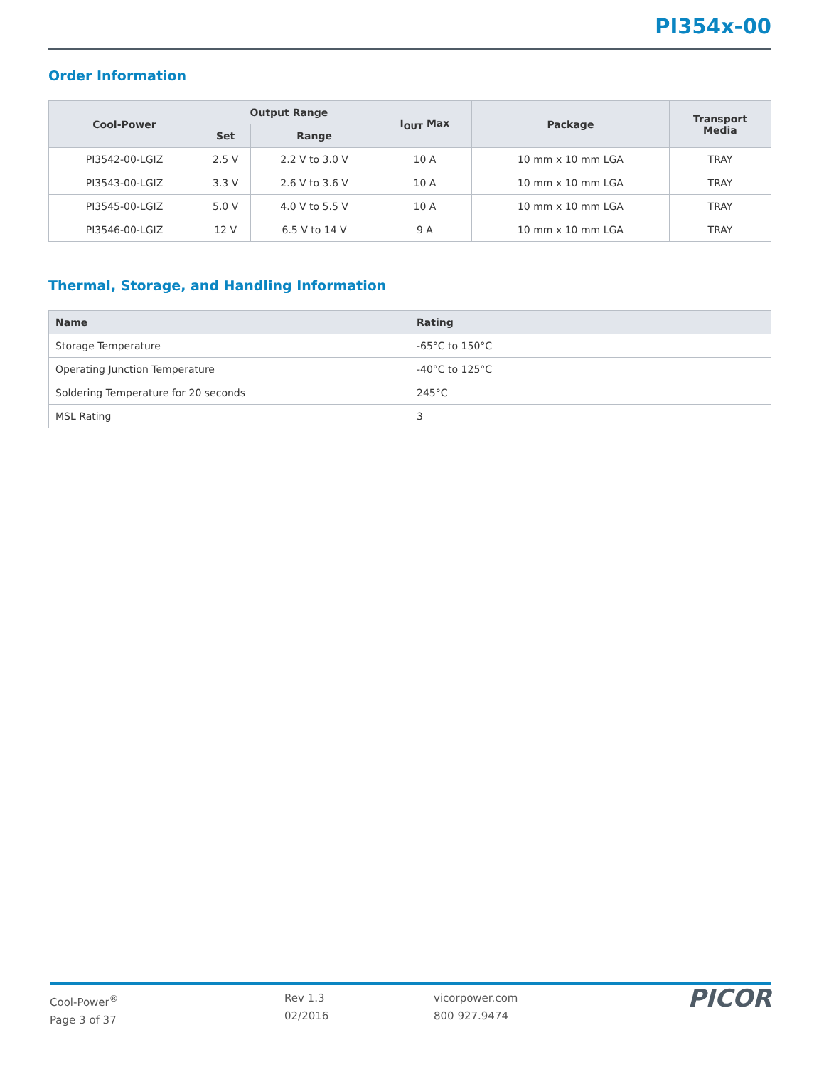PI354x-00
Order Information
| Cool-Power | Output Range | | I<sub>OUT</sub> Max | Package | Transport Media |
| --- | --- | --- | --- | --- | --- |
| | Set | Range | | | |
| PI3542-00-LGIZ | 2.5 V | 2.2 V to 3.0 V | 10 A | 10 mm x 10 mm LGA | TRAY |
| PI3543-00-LGIZ | 3.3 V | 2.6 V to 3.6 V | 10 A | 10 mm x 10 mm LGA | TRAY |
| PI3545-00-LGIZ | 5.0 V | 4.0 V to 5.5 V | 10 A | 10 mm x 10 mm LGA | TRAY |
| PI3546-00-LGIZ | 12 V | 6.5 V to 14 V | 9 A | 10 mm x 10 mm LGA | TRAY |
Thermal, Storage, and Handling Information
| Name | Rating |
| --- | --- |
| Storage Temperature | -65°C to 150°C |
| Operating Junction Temperature | -40°C to 125°C |
| Soldering Temperature for 20 seconds | 245°C |
| MSL Rating | 3 |
Cool-Power<sup>®</sup>
Page 3 of 37
Rev 1.3
02/2016
vicorpower.com
800 927.9474
PICOR